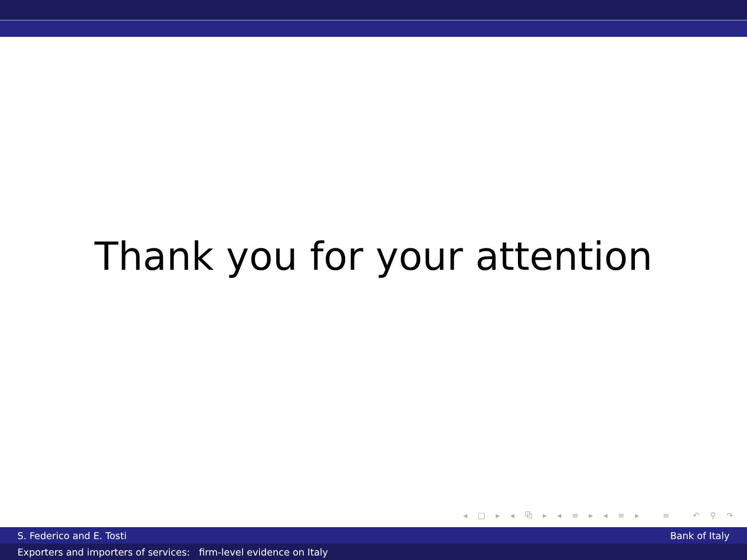Thank you for your attention
◂ □ ▸ ◂ ⧉ ▸ ◂ ≡ ▸ ◂ ≡ ▸ ≡ ↶ ⚲ ↷
S. Federico and E. Tosti Bank of Italy
Exporters and importers of services: firm-level evidence on Italy